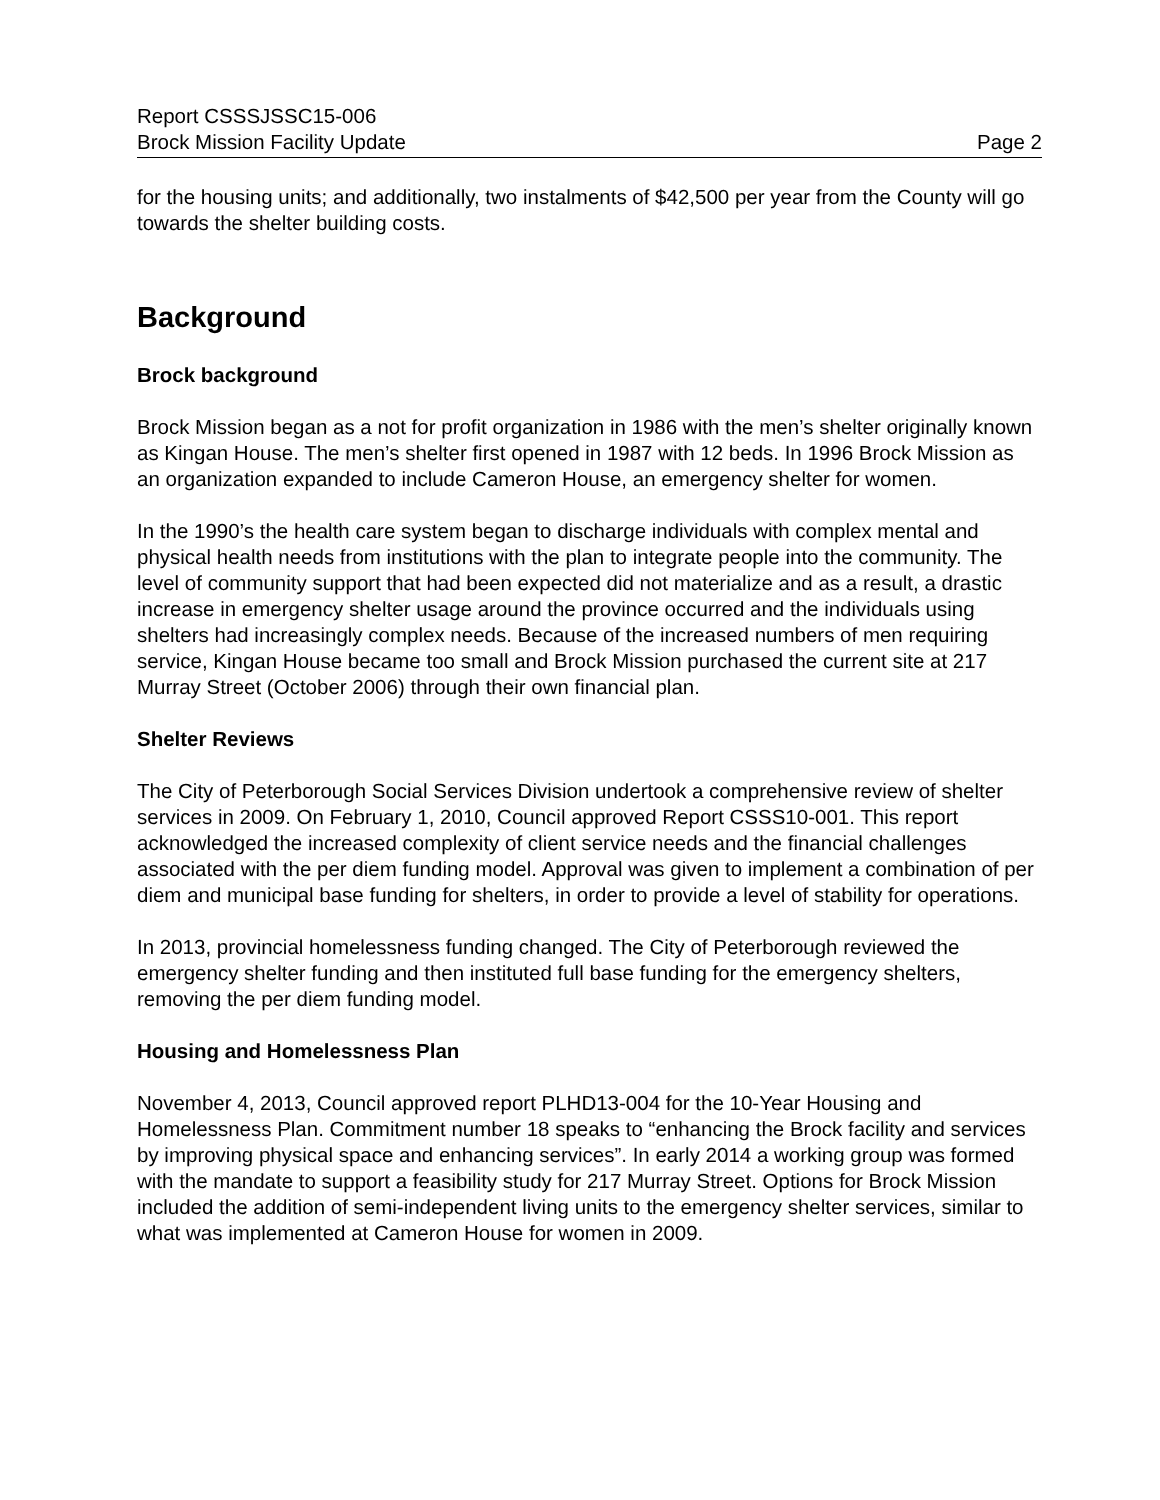Report CSSSJSSC15-006
Brock Mission Facility Update Page 2
for the housing units; and additionally, two instalments of $42,500 per year from the County will go towards the shelter building costs.
Background
Brock background
Brock Mission began as a not for profit organization in 1986 with the men’s shelter originally known as Kingan House. The men’s shelter first opened in 1987 with 12 beds. In 1996 Brock Mission as an organization expanded to include Cameron House, an emergency shelter for women.
In the 1990’s the health care system began to discharge individuals with complex mental and physical health needs from institutions with the plan to integrate people into the community. The level of community support that had been expected did not materialize and as a result, a drastic increase in emergency shelter usage around the province occurred and the individuals using shelters had increasingly complex needs. Because of the increased numbers of men requiring service, Kingan House became too small and Brock Mission purchased the current site at 217 Murray Street (October 2006) through their own financial plan.
Shelter Reviews
The City of Peterborough Social Services Division undertook a comprehensive review of shelter services in 2009. On February 1, 2010, Council approved Report CSSS10-001. This report acknowledged the increased complexity of client service needs and the financial challenges associated with the per diem funding model. Approval was given to implement a combination of per diem and municipal base funding for shelters, in order to provide a level of stability for operations.
In 2013, provincial homelessness funding changed. The City of Peterborough reviewed the emergency shelter funding and then instituted full base funding for the emergency shelters, removing the per diem funding model.
Housing and Homelessness Plan
November 4, 2013, Council approved report PLHD13-004 for the 10-Year Housing and Homelessness Plan. Commitment number 18 speaks to “enhancing the Brock facility and services by improving physical space and enhancing services”. In early 2014 a working group was formed with the mandate to support a feasibility study for 217 Murray Street. Options for Brock Mission included the addition of semi-independent living units to the emergency shelter services, similar to what was implemented at Cameron House for women in 2009.